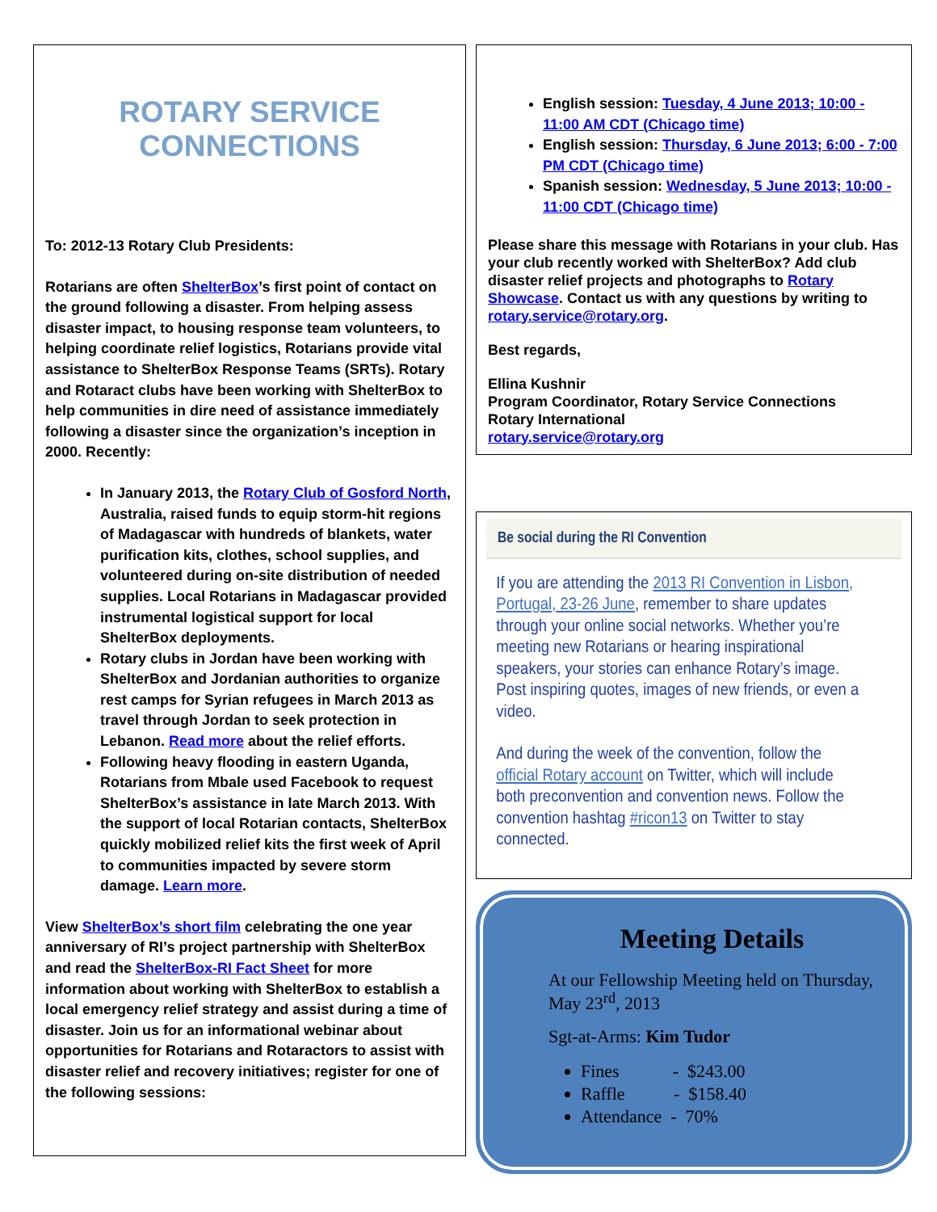ROTARY SERVICE CONNECTIONS
To: 2012-13 Rotary Club Presidents:
Rotarians are often ShelterBox’s first point of contact on the ground following a disaster. From helping assess disaster impact, to housing response team volunteers, to helping coordinate relief logistics, Rotarians provide vital assistance to ShelterBox Response Teams (SRTs). Rotary and Rotaract clubs have been working with ShelterBox to help communities in dire need of assistance immediately following a disaster since the organization’s inception in 2000. Recently:
In January 2013, the Rotary Club of Gosford North, Australia, raised funds to equip storm-hit regions of Madagascar with hundreds of blankets, water purification kits, clothes, school supplies, and volunteered during on-site distribution of needed supplies. Local Rotarians in Madagascar provided instrumental logistical support for local ShelterBox deployments.
Rotary clubs in Jordan have been working with ShelterBox and Jordanian authorities to organize rest camps for Syrian refugees in March 2013 as travel through Jordan to seek protection in Lebanon. Read more about the relief efforts.
Following heavy flooding in eastern Uganda, Rotarians from Mbale used Facebook to request ShelterBox’s assistance in late March 2013. With the support of local Rotarian contacts, ShelterBox quickly mobilized relief kits the first week of April to communities impacted by severe storm damage. Learn more.
View ShelterBox’s short film celebrating the one year anniversary of RI’s project partnership with ShelterBox and read the ShelterBox-RI Fact Sheet for more information about working with ShelterBox to establish a local emergency relief strategy and assist during a time of disaster. Join us for an informational webinar about opportunities for Rotarians and Rotaractors to assist with disaster relief and recovery initiatives; register for one of the following sessions:
English session: Tuesday, 4 June 2013; 10:00 - 11:00 AM CDT (Chicago time)
English session: Thursday, 6 June 2013; 6:00 - 7:00 PM CDT (Chicago time)
Spanish session: Wednesday, 5 June 2013; 10:00 - 11:00 CDT (Chicago time)
Please share this message with Rotarians in your club. Has your club recently worked with ShelterBox? Add club disaster relief projects and photographs to Rotary Showcase. Contact us with any questions by writing to rotary.service@rotary.org.
Best regards,
Ellina Kushnir
Program Coordinator, Rotary Service Connections
Rotary International
rotary.service@rotary.org
Be social during the RI Convention
If you are attending the 2013 RI Convention in Lisbon, Portugal, 23-26 June, remember to share updates through your online social networks. Whether you’re meeting new Rotarians or hearing inspirational speakers, your stories can enhance Rotary’s image. Post inspiring quotes, images of new friends, or even a video.
And during the week of the convention, follow the official Rotary account on Twitter, which will include both preconvention and convention news. Follow the convention hashtag #ricon13 on Twitter to stay connected.
Meeting Details
At our Fellowship Meeting held on Thursday, May 23<sup>rd</sup>, 2013
Sgt-at-Arms: Kim Tudor
Fines - $243.00
Raffle - $158.40
Attendance - 70%